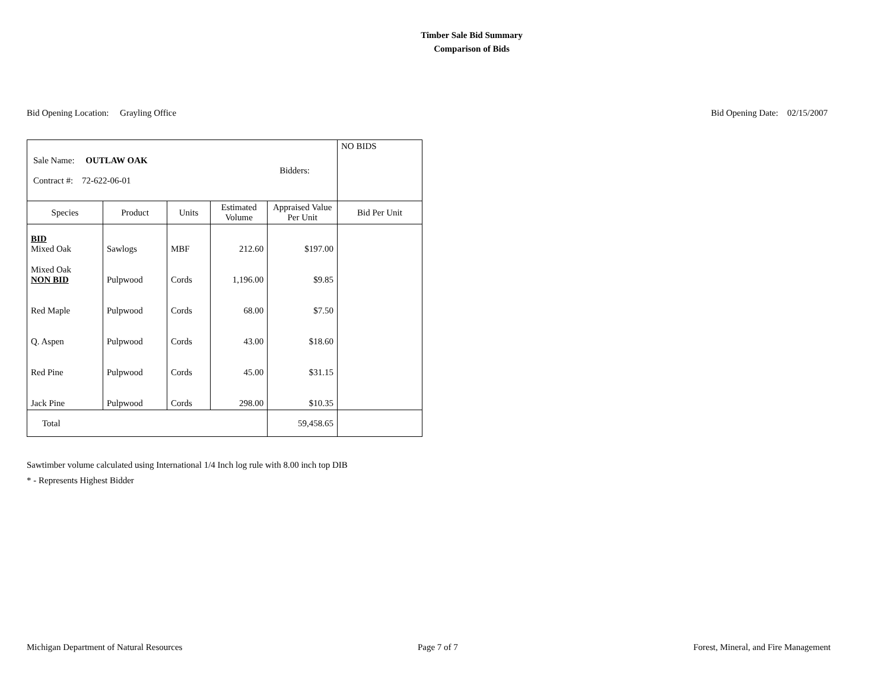Timber Sale Bid Summary
Comparison of Bids
Bid Opening Location: Grayling Office Bid Opening Date: 02/15/2007
| Sale Name: OUTLAW OAK Contract #: 72-622-06-01 Bidders: | | | | | NO BIDS |
| Species | Product | Units | Estimated Volume | Appraised Value Per Unit | Bid Per Unit |
| BID Mixed Oak | Sawlogs | MBF | 212.60 | $197.00 | |
| Mixed Oak NON BID | Pulpwood | Cords | 1,196.00 | $9.85 | |
| Red Maple | Pulpwood | Cords | 68.00 | $7.50 | |
| Q. Aspen | Pulpwood | Cords | 43.00 | $18.60 | |
| Red Pine | Pulpwood | Cords | 45.00 | $31.15 | |
| Jack Pine | Pulpwood | Cords | 298.00 | $10.35 | |
| Total | | | | 59,458.65 | |
Sawtimber volume calculated using International 1/4 Inch log rule with 8.00 inch top DIB
* - Represents Highest Bidder
Michigan Department of Natural Resources Page 7 of 7 Forest, Mineral, and Fire Management